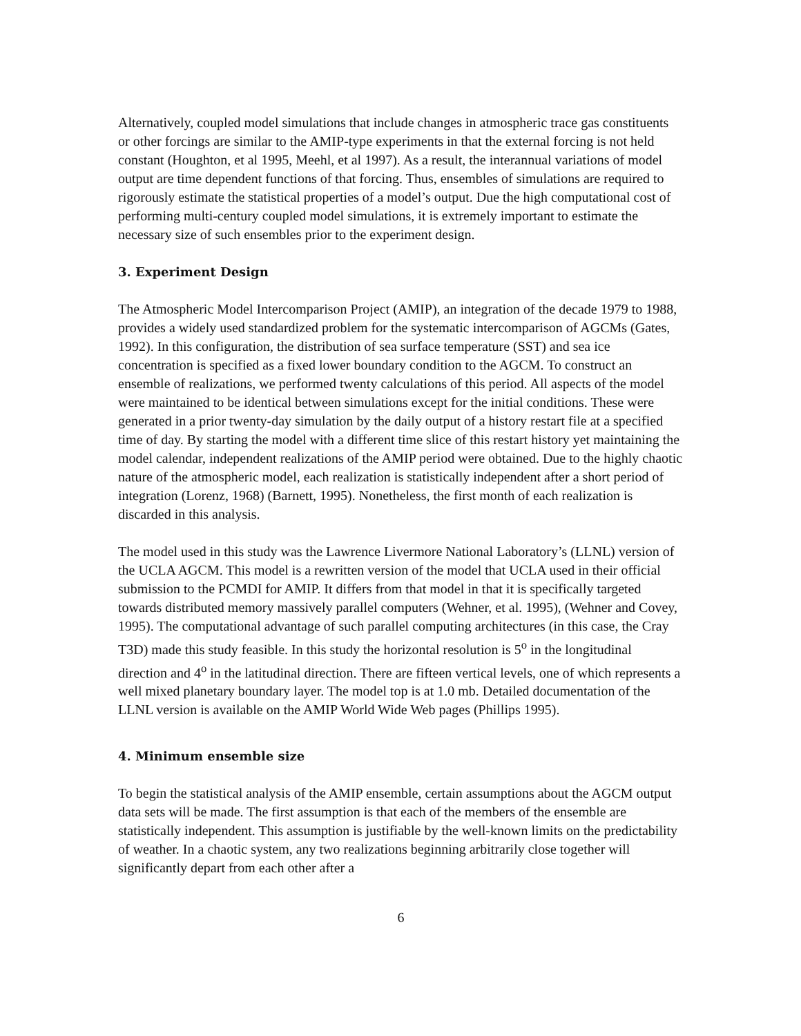Alternatively, coupled model simulations that include changes in atmospheric trace gas constituents or other forcings are similar to the AMIP-type experiments in that the external forcing is not held constant (Houghton, et al 1995, Meehl, et al 1997). As a result, the interannual variations of model output are time dependent functions of that forcing. Thus, ensembles of simulations are required to rigorously estimate the statistical properties of a model’s output. Due the high computational cost of performing multi-century coupled model simulations, it is extremely important to estimate the necessary size of such ensembles prior to the experiment design.
3. Experiment Design
The Atmospheric Model Intercomparison Project (AMIP), an integration of the decade 1979 to 1988, provides a widely used standardized problem for the systematic intercomparison of AGCMs (Gates, 1992). In this configuration, the distribution of sea surface temperature (SST) and sea ice concentration is specified as a fixed lower boundary condition to the AGCM. To construct an ensemble of realizations, we performed twenty calculations of this period. All aspects of the model were maintained to be identical between simulations except for the initial conditions. These were generated in a prior twenty-day simulation by the daily output of a history restart file at a specified time of day. By starting the model with a different time slice of this restart history yet maintaining the model calendar, independent realizations of the AMIP period were obtained. Due to the highly chaotic nature of the atmospheric model, each realization is statistically independent after a short period of integration (Lorenz, 1968) (Barnett, 1995). Nonetheless, the first month of each realization is discarded in this analysis.
The model used in this study was the Lawrence Livermore National Laboratory’s (LLNL) version of the UCLA AGCM. This model is a rewritten version of the model that UCLA used in their official submission to the PCMDI for AMIP. It differs from that model in that it is specifically targeted towards distributed memory massively parallel computers (Wehner, et al. 1995), (Wehner and Covey, 1995). The computational advantage of such parallel computing architectures (in this case, the Cray T3D) made this study feasible. In this study the horizontal resolution is 5<sup>o</sup> in the longitudinal direction and 4<sup>o</sup> in the latitudinal direction. There are fifteen vertical levels, one of which represents a well mixed planetary boundary layer. The model top is at 1.0 mb. Detailed documentation of the LLNL version is available on the AMIP World Wide Web pages (Phillips 1995).
4. Minimum ensemble size
To begin the statistical analysis of the AMIP ensemble, certain assumptions about the AGCM output data sets will be made. The first assumption is that each of the members of the ensemble are statistically independent. This assumption is justifiable by the well-known limits on the predictability of weather. In a chaotic system, any two realizations beginning arbitrarily close together will significantly depart from each other after a
6